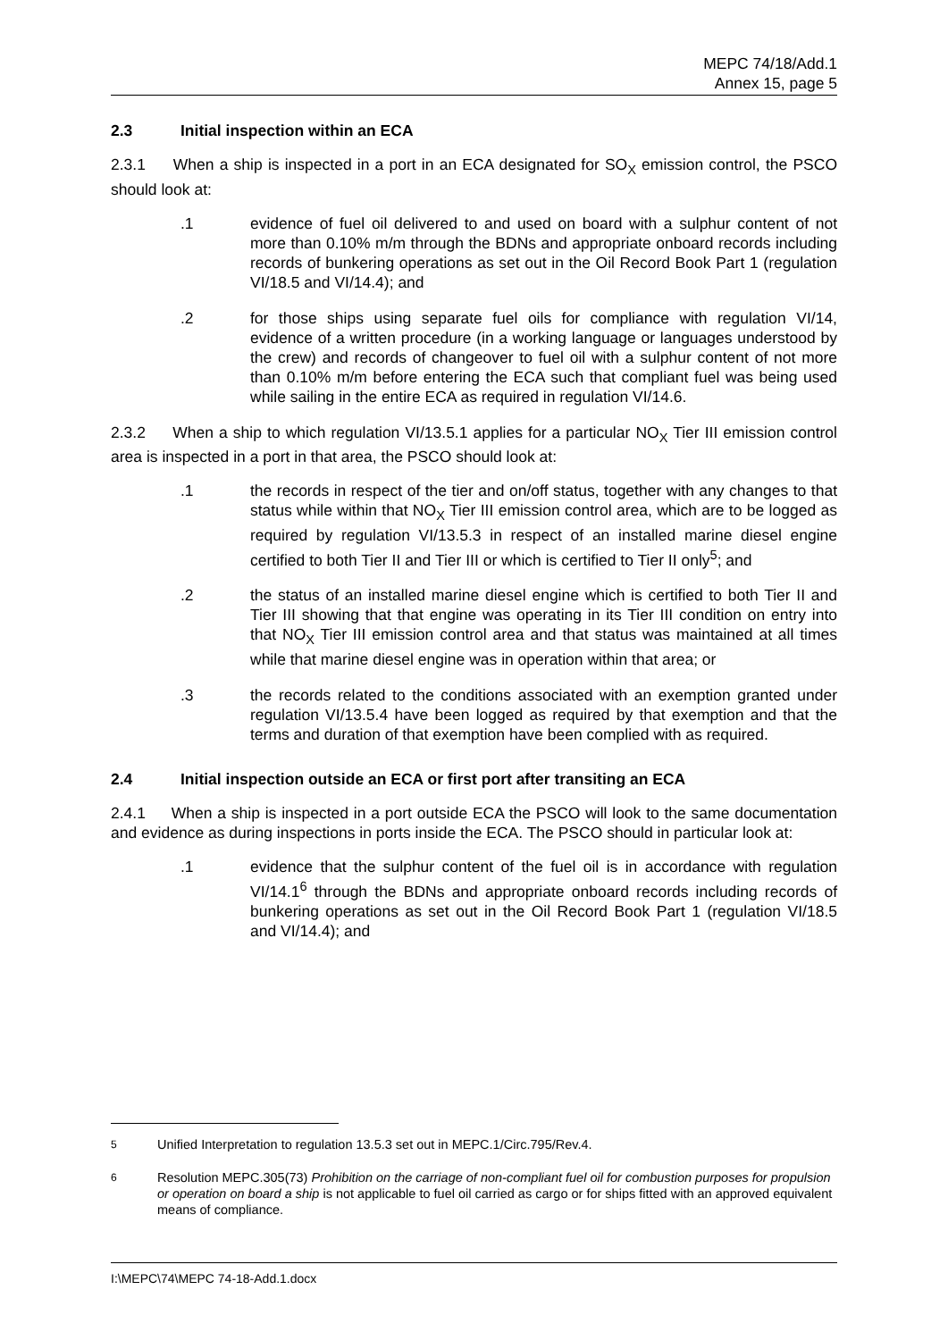MEPC 74/18/Add.1
Annex 15, page 5
2.3 Initial inspection within an ECA
2.3.1 When a ship is inspected in a port in an ECA designated for SO<sub>X</sub> emission control, the PSCO should look at:
.1 evidence of fuel oil delivered to and used on board with a sulphur content of not more than 0.10% m/m through the BDNs and appropriate onboard records including records of bunkering operations as set out in the Oil Record Book Part 1 (regulation VI/18.5 and VI/14.4); and
.2 for those ships using separate fuel oils for compliance with regulation VI/14, evidence of a written procedure (in a working language or languages understood by the crew) and records of changeover to fuel oil with a sulphur content of not more than 0.10% m/m before entering the ECA such that compliant fuel was being used while sailing in the entire ECA as required in regulation VI/14.6.
2.3.2 When a ship to which regulation VI/13.5.1 applies for a particular NO<sub>X</sub> Tier III emission control area is inspected in a port in that area, the PSCO should look at:
.1 the records in respect of the tier and on/off status, together with any changes to that status while within that NO<sub>X</sub> Tier III emission control area, which are to be logged as required by regulation VI/13.5.3 in respect of an installed marine diesel engine certified to both Tier II and Tier III or which is certified to Tier II only<sup>5</sup>; and
.2 the status of an installed marine diesel engine which is certified to both Tier II and Tier III showing that that engine was operating in its Tier III condition on entry into that NO<sub>X</sub> Tier III emission control area and that status was maintained at all times while that marine diesel engine was in operation within that area; or
.3 the records related to the conditions associated with an exemption granted under regulation VI/13.5.4 have been logged as required by that exemption and that the terms and duration of that exemption have been complied with as required.
2.4 Initial inspection outside an ECA or first port after transiting an ECA
2.4.1 When a ship is inspected in a port outside ECA the PSCO will look to the same documentation and evidence as during inspections in ports inside the ECA. The PSCO should in particular look at:
.1 evidence that the sulphur content of the fuel oil is in accordance with regulation VI/14.1<sup>6</sup> through the BDNs and appropriate onboard records including records of bunkering operations as set out in the Oil Record Book Part 1 (regulation VI/18.5 and VI/14.4); and
<sup>5</sup> Unified Interpretation to regulation 13.5.3 set out in MEPC.1/Circ.795/Rev.4.
<sup>6</sup> Resolution MEPC.305(73) Prohibition on the carriage of non-compliant fuel oil for combustion purposes for propulsion or operation on board a ship is not applicable to fuel oil carried as cargo or for ships fitted with an approved equivalent means of compliance.
I:\MEPC\74\MEPC 74-18-Add.1.docx